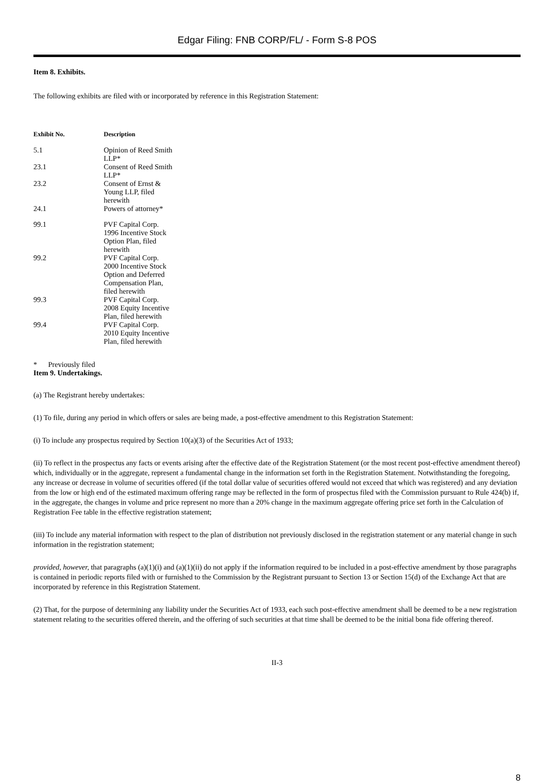Edgar Filing: FNB CORP/FL/ - Form S-8 POS
Item 8. Exhibits.
The following exhibits are filed with or incorporated by reference in this Registration Statement:
| Exhibit No. | Description |
| --- | --- |
| 5.1 | Opinion of Reed Smith LLP* |
| 23.1 | Consent of Reed Smith LLP* |
| 23.2 | Consent of Ernst & Young LLP, filed herewith |
| 24.1 | Powers of attorney* |
| 99.1 | PVF Capital Corp. 1996 Incentive Stock Option Plan, filed herewith |
| 99.2 | PVF Capital Corp. 2000 Incentive Stock Option and Deferred Compensation Plan, filed herewith |
| 99.3 | PVF Capital Corp. 2008 Equity Incentive Plan, filed herewith |
| 99.4 | PVF Capital Corp. 2010 Equity Incentive Plan, filed herewith |
* Previously filed
Item 9. Undertakings.
(a) The Registrant hereby undertakes:
(1) To file, during any period in which offers or sales are being made, a post-effective amendment to this Registration Statement:
(i) To include any prospectus required by Section 10(a)(3) of the Securities Act of 1933;
(ii) To reflect in the prospectus any facts or events arising after the effective date of the Registration Statement (or the most recent post-effective amendment thereof) which, individually or in the aggregate, represent a fundamental change in the information set forth in the Registration Statement. Notwithstanding the foregoing, any increase or decrease in volume of securities offered (if the total dollar value of securities offered would not exceed that which was registered) and any deviation from the low or high end of the estimated maximum offering range may be reflected in the form of prospectus filed with the Commission pursuant to Rule 424(b) if, in the aggregate, the changes in volume and price represent no more than a 20% change in the maximum aggregate offering price set forth in the Calculation of Registration Fee table in the effective registration statement;
(iii) To include any material information with respect to the plan of distribution not previously disclosed in the registration statement or any material change in such information in the registration statement;
provided, however, that paragraphs (a)(1)(i) and (a)(1)(ii) do not apply if the information required to be included in a post-effective amendment by those paragraphs is contained in periodic reports filed with or furnished to the Commission by the Registrant pursuant to Section 13 or Section 15(d) of the Exchange Act that are incorporated by reference in this Registration Statement.
(2) That, for the purpose of determining any liability under the Securities Act of 1933, each such post-effective amendment shall be deemed to be a new registration statement relating to the securities offered therein, and the offering of such securities at that time shall be deemed to be the initial bona fide offering thereof.
II-3
8